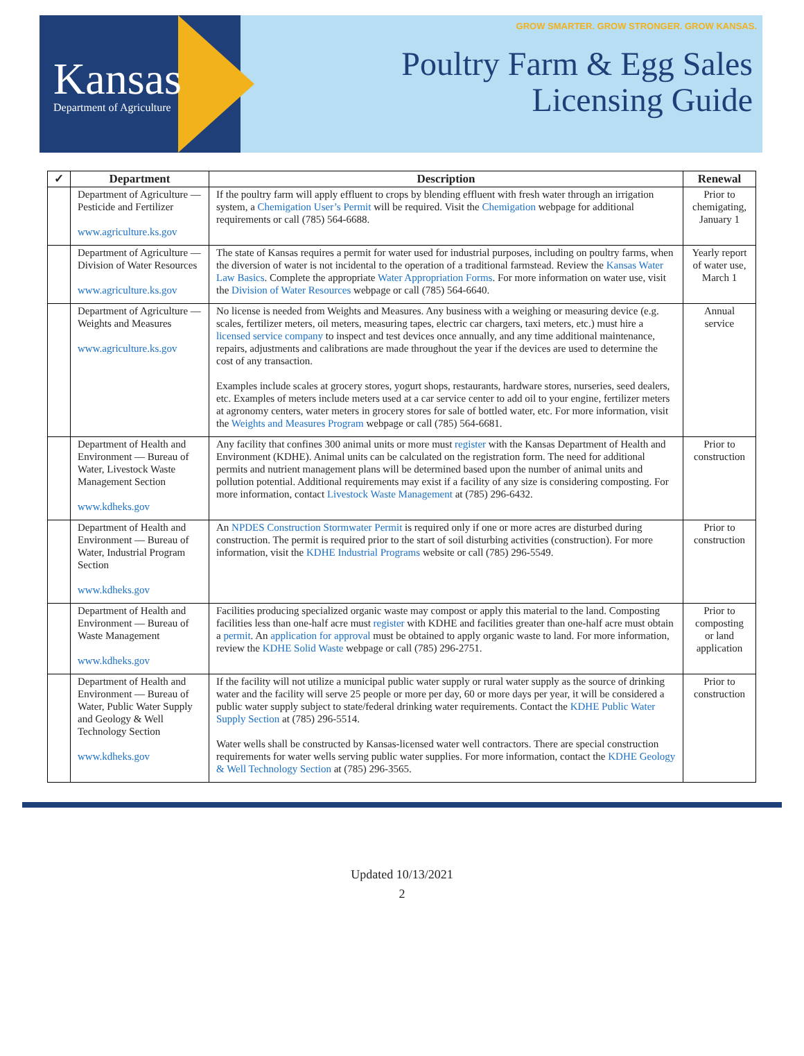Kansas
Department of Agriculture
GROW SMARTER. GROW STRONGER. GROW KANSAS.
Poultry Farm & Egg Sales
Licensing Guide
| ✓ | Department | Description | Renewal |
| --- | --- | --- | --- |
| | Department of Agriculture — Pesticide and Fertilizer www.agriculture.ks.gov | If the poultry farm will apply effluent to crops by blending effluent with fresh water through an irrigation system, a Chemigation User’s Permit will be required. Visit the Chemigation webpage for additional requirements or call (785) 564-6688. | Prior to chemigating, January 1 |
| | Department of Agriculture — Division of Water Resources www.agriculture.ks.gov | The state of Kansas requires a permit for water used for industrial purposes, including on poultry farms, when the diversion of water is not incidental to the operation of a traditional farmstead. Review the Kansas Water Law Basics . Complete the appropriate Water Appropriation Forms . For more information on water use, visit the Division of Water Resources webpage or call (785) 564-6640. | Yearly report of water use, March 1 |
| | Department of Agriculture — Weights and Measures www.agriculture.ks.gov | No license is needed from Weights and Measures. Any business with a weighing or measuring device (e.g. scales, fertilizer meters, oil meters, measuring tapes, electric car chargers, taxi meters, etc.) must hire a licensed service company to inspect and test devices once annually, and any time additional maintenance, repairs, adjustments and calibrations are made throughout the year if the devices are used to determine the cost of any transaction. Examples include scales at grocery stores, yogurt shops, restaurants, hardware stores, nurseries, seed dealers, etc. Examples of meters include meters used at a car service center to add oil to your engine, fertilizer meters at agronomy centers, water meters in grocery stores for sale of bottled water, etc. For more information, visit the Weights and Measures Program webpage or call (785) 564-6681. | Annual service |
| | Department of Health and Environment — Bureau of Water, Livestock Waste Management Section www.kdheks.gov | Any facility that confines 300 animal units or more must register with the Kansas Department of Health and Environment (KDHE). Animal units can be calculated on the registration form. The need for additional permits and nutrient management plans will be determined based upon the number of animal units and pollution potential. Additional requirements may exist if a facility of any size is considering composting. For more information, contact Livestock Waste Management at (785) 296-6432. | Prior to construction |
| | Department of Health and Environment — Bureau of Water, Industrial Program Section www.kdheks.gov | An NPDES Construction Stormwater Permit is required only if one or more acres are disturbed during construction. The permit is required prior to the start of soil disturbing activities (construction). For more information, visit the KDHE Industrial Programs website or call (785) 296-5549. | Prior to construction |
| | Department of Health and Environment — Bureau of Waste Management www.kdheks.gov | Facilities producing specialized organic waste may compost or apply this material to the land. Composting facilities less than one-half acre must register with KDHE and facilities greater than one-half acre must obtain a permit . An application for approval must be obtained to apply organic waste to land. For more information, review the KDHE Solid Waste webpage or call (785) 296-2751. | Prior to composting or land application |
| | Department of Health and Environment — Bureau of Water, Public Water Supply and Geology & Well Technology Section www.kdheks.gov | If the facility will not utilize a municipal public water supply or rural water supply as the source of drinking water and the facility will serve 25 people or more per day, 60 or more days per year, it will be considered a public water supply subject to state/federal drinking water requirements. Contact the KDHE Public Water Supply Section at (785) 296-5514. Water wells shall be constructed by Kansas-licensed water well contractors. There are special construction requirements for water wells serving public water supplies. For more information, contact the KDHE Geology & Well Technology Section at (785) 296-3565. | Prior to construction |
Updated 10/13/2021
2